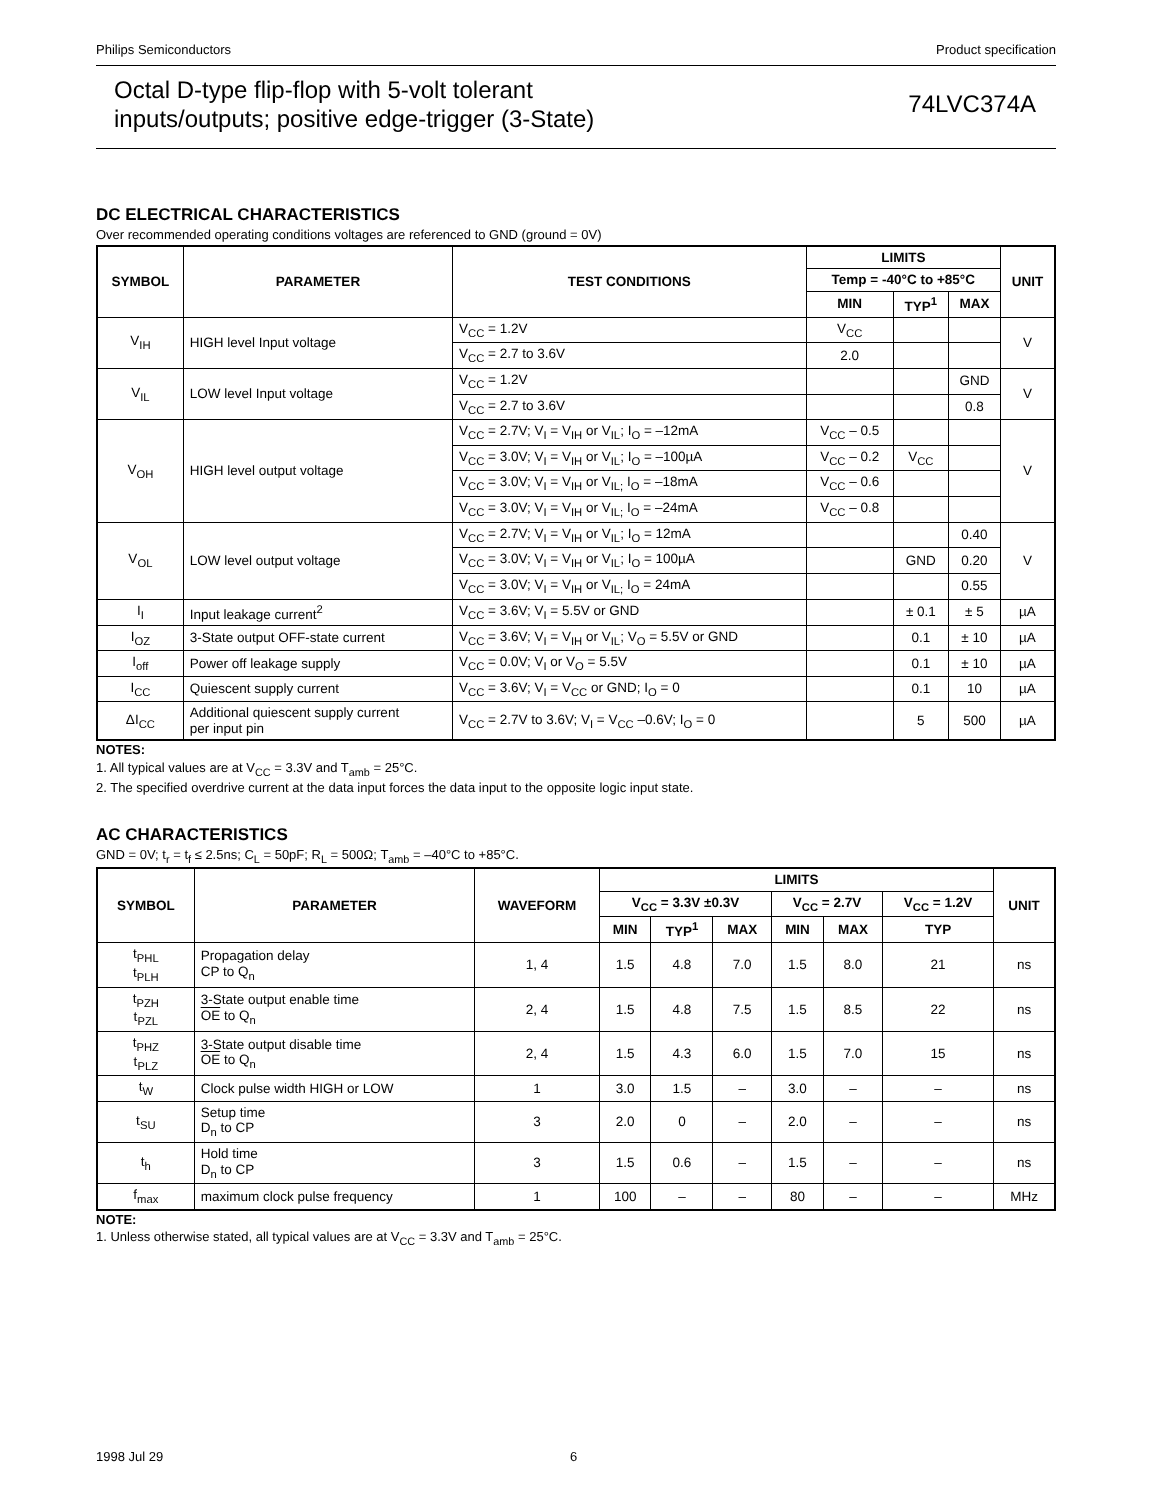Philips Semiconductors Product specification
Octal D-type flip-flop with 5-volt tolerant
inputs/outputs; positive edge-trigger (3-State)
74LVC374A
DC ELECTRICAL CHARACTERISTICS
Over recommended operating conditions voltages are referenced to GND (ground = 0V)
| SYMBOL | PARAMETER | TEST CONDITIONS | LIMITS | | | UNIT |
| --- | --- | --- | --- | --- | --- | --- |
| | | | Temp = -40°C to +85°C | | | |
| | | | MIN | TYP<sup>1</sup> | MAX | |
| V<sub>IH</sub> | HIGH level Input voltage | V<sub>CC</sub> = 1.2V | V<sub>CC</sub> | | | V |
| | | V<sub>CC</sub> = 2.7 to 3.6V | 2.0 | | | |
| V<sub>IL</sub> | LOW level Input voltage | V<sub>CC</sub> = 1.2V | | | GND | V |
| | | V<sub>CC</sub> = 2.7 to 3.6V | | | 0.8 | |
| V<sub>OH</sub> | HIGH level output voltage | V<sub>CC</sub> = 2.7V; V<sub>I</sub> = V<sub>IH</sub> or V<sub>IL</sub>; I<sub>O</sub> = –12mA | V<sub>CC</sub> – 0.5 | | | V |
| | | V<sub>CC</sub> = 3.0V; V<sub>I</sub> = V<sub>IH</sub> or V<sub>IL</sub>; I<sub>O</sub> = –100µA | V<sub>CC</sub> – 0.2 | V<sub>CC</sub> | | |
| | | V<sub>CC</sub> = 3.0V; V<sub>I</sub> = V<sub>IH</sub> or V<sub>IL;</sub> I<sub>O</sub> = –18mA | V<sub>CC</sub> – 0.6 | | | |
| | | V<sub>CC</sub> = 3.0V; V<sub>I</sub> = V<sub>IH</sub> or V<sub>IL;</sub> I<sub>O</sub> = –24mA | V<sub>CC</sub> – 0.8 | | | |
| V<sub>OL</sub> | LOW level output voltage | V<sub>CC</sub> = 2.7V; V<sub>I</sub> = V<sub>IH</sub> or V<sub>IL</sub>; I<sub>O</sub> = 12mA | | | 0.40 | V |
| | | V<sub>CC</sub> = 3.0V; V<sub>I</sub> = V<sub>IH</sub> or V<sub>IL</sub>; I<sub>O</sub> = 100µA | | GND | 0.20 | |
| | | V<sub>CC</sub> = 3.0V; V<sub>I</sub> = V<sub>IH</sub> or V<sub>IL;</sub> I<sub>O</sub> = 24mA | | | 0.55 | |
| I<sub>I</sub> | Input leakage current<sup>2</sup> | V<sub>CC</sub> = 3.6V; V<sub>I</sub> = 5.5V or GND | | ± 0.1 | ± 5 | µA |
| I<sub>OZ</sub> | 3-State output OFF-state current | V<sub>CC</sub> = 3.6V; V<sub>I</sub> = V<sub>IH</sub> or V<sub>IL</sub>; V<sub>O</sub> = 5.5V or GND | | 0.1 | ± 10 | µA |
| I<sub>off</sub> | Power off leakage supply | V<sub>CC</sub> = 0.0V; V<sub>I</sub> or V<sub>O</sub> = 5.5V | | 0.1 | ± 10 | µA |
| I<sub>CC</sub> | Quiescent supply current | V<sub>CC</sub> = 3.6V; V<sub>I</sub> = V<sub>CC</sub> or GND; I<sub>O</sub> = 0 | | 0.1 | 10 | µA |
| ΔI<sub>CC</sub> | Additional quiescent supply current per input pin | V<sub>CC</sub> = 2.7V to 3.6V; V<sub>I</sub> = V<sub>CC</sub> –0.6V; I<sub>O</sub> = 0 | | 5 | 500 | µA |
NOTES:
1. All typical values are at V<sub>CC</sub> = 3.3V and T<sub>amb</sub> = 25°C.
2. The specified overdrive current at the data input forces the data input to the opposite logic input state.
AC CHARACTERISTICS
GND = 0V; t<sub>r</sub> = t<sub>f</sub> ≤ 2.5ns; C<sub>L</sub> = 50pF; R<sub>L</sub> = 500Ω; T<sub>amb</sub> = –40°C to +85°C.
| SYMBOL | PARAMETER | WAVEFORM | LIMITS | | | | | | UNIT |
| --- | --- | --- | --- | --- | --- | --- | --- | --- | --- |
| | | | V<sub>CC</sub> = 3.3V ±0.3V | | | V<sub>CC</sub> = 2.7V | | V<sub>CC</sub> = 1.2V | |
| | | | MIN | TYP<sup>1</sup> | MAX | MIN | MAX | TYP | |
| t<sub>PHL</sub> t<sub>PLH</sub> | Propagation delay CP to Q<sub>n</sub> | 1, 4 | 1.5 | 4.8 | 7.0 | 1.5 | 8.0 | 21 | ns |
| t<sub>PZH</sub> t<sub>PZL</sub> | 3-State output enable time OE to Q<sub>n</sub> | 2, 4 | 1.5 | 4.8 | 7.5 | 1.5 | 8.5 | 22 | ns |
| t<sub>PHZ</sub> t<sub>PLZ</sub> | 3-State output disable time OE to Q<sub>n</sub> | 2, 4 | 1.5 | 4.3 | 6.0 | 1.5 | 7.0 | 15 | ns |
| t<sub>W</sub> | Clock pulse width HIGH or LOW | 1 | 3.0 | 1.5 | – | 3.0 | – | – | ns |
| t<sub>SU</sub> | Setup time D<sub>n</sub> to CP | 3 | 2.0 | 0 | – | 2.0 | – | – | ns |
| t<sub>h</sub> | Hold time D<sub>n</sub> to CP | 3 | 1.5 | 0.6 | – | 1.5 | – | – | ns |
| f<sub>max</sub> | maximum clock pulse frequency | 1 | 100 | – | – | 80 | – | – | MHz |
NOTE:
1. Unless otherwise stated, all typical values are at V<sub>CC</sub> = 3.3V and T<sub>amb</sub> = 25°C.
1998 Jul 29 6